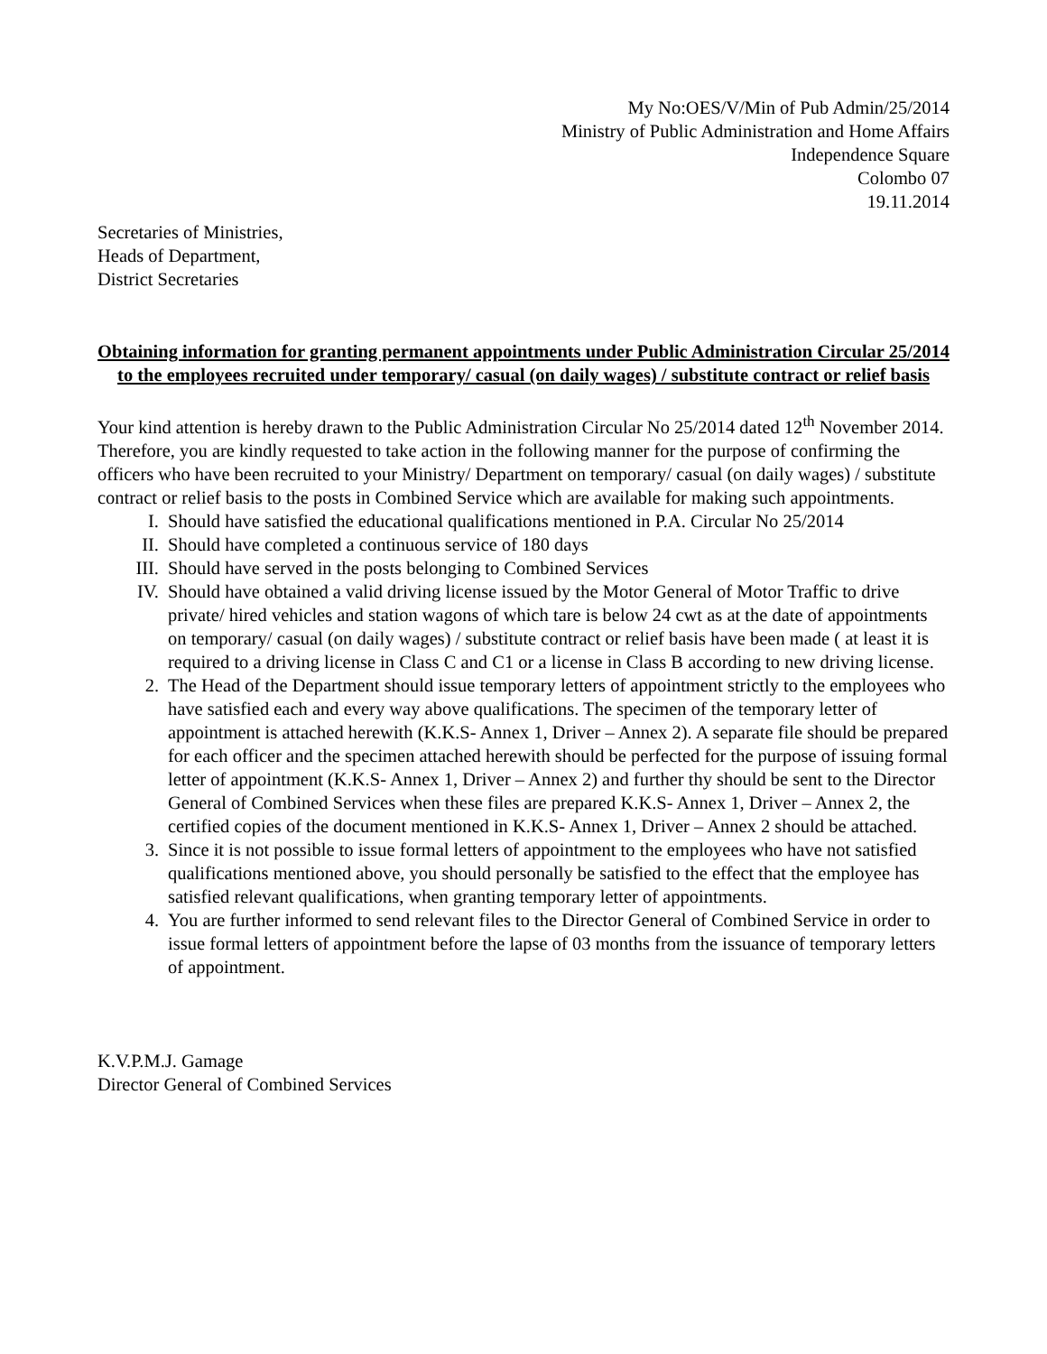My No:OES/V/Min of Pub Admin/25/2014
Ministry of Public Administration and Home Affairs
Independence Square
Colombo 07
19.11.2014
Secretaries of Ministries,
Heads of Department,
District Secretaries
Obtaining information for granting permanent appointments under Public Administration Circular 25/2014 to the employees recruited under temporary/ casual (on daily wages) / substitute contract or relief basis
Your kind attention is hereby drawn to the Public Administration Circular No 25/2014 dated 12<sup>th</sup> November 2014. Therefore, you are kindly requested to take action in the following manner for the purpose of confirming the officers who have been recruited to your Ministry/ Department on temporary/ casual (on daily wages) / substitute contract or relief basis to the posts in Combined Service which are available for making such appointments.
I. Should have satisfied the educational qualifications mentioned in P.A. Circular No 25/2014
II. Should have completed a continuous service of 180 days
III. Should have served in the posts belonging to Combined Services
IV. Should have obtained a valid driving license issued by the Motor General of Motor Traffic to drive private/ hired vehicles and station wagons of which tare is below 24 cwt as at the date of appointments on temporary/ casual (on daily wages) / substitute contract or relief basis have been made ( at least it is required to a driving license in Class C and C1 or a license in Class B according to new driving license.
2. The Head of the Department should issue temporary letters of appointment strictly to the employees who have satisfied each and every way above qualifications. The specimen of the temporary letter of appointment is attached herewith (K.K.S- Annex 1, Driver – Annex 2). A separate file should be prepared for each officer and the specimen attached herewith should be perfected for the purpose of issuing formal letter of appointment (K.K.S- Annex 1, Driver – Annex 2) and further thy should be sent to the Director General of Combined Services when these files are prepared K.K.S- Annex 1, Driver – Annex 2, the certified copies of the document mentioned in K.K.S- Annex 1, Driver – Annex 2 should be attached.
3. Since it is not possible to issue formal letters of appointment to the employees who have not satisfied qualifications mentioned above, you should personally be satisfied to the effect that the employee has satisfied relevant qualifications, when granting temporary letter of appointments.
4. You are further informed to send relevant files to the Director General of Combined Service in order to issue formal letters of appointment before the lapse of 03 months from the issuance of temporary letters of appointment.
K.V.P.M.J. Gamage
Director General of Combined Services